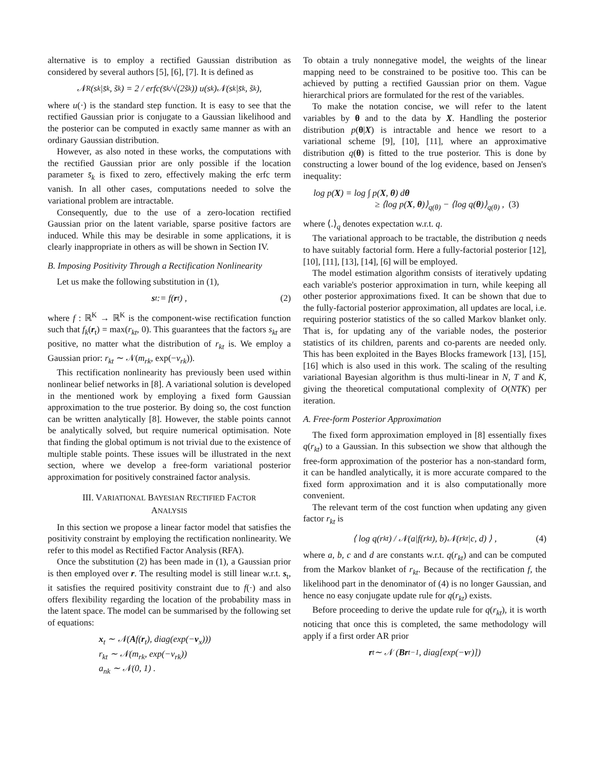alternative is to employ a rectified Gaussian distribution as considered by several authors [5], [6], [7]. It is defined as
𝒩<sup>R</sup>(s<sub>k</sub>|s̄<sub>k</sub>, s̃<sub>k</sub>) = 2 / erfc(s̄<sub>k</sub>/√(2s̃<sub>k</sub>)) u(s<sub>k</sub>)𝒩(s<sub>k</sub>|s̄<sub>k</sub>, s̃<sub>k</sub>),
where u(·) is the standard step function. It is easy to see that the rectified Gaussian prior is conjugate to a Gaussian likelihood and the posterior can be computed in exactly same manner as with an ordinary Gaussian distribution.
However, as also noted in these works, the computations with the rectified Gaussian prior are only possible if the location parameter s̄<sub>k</sub> is fixed to zero, effectively making the erfc term vanish. In all other cases, computations needed to solve the variational problem are intractable.
Consequently, due to the use of a zero-location rectified Gaussian prior on the latent variable, sparse positive factors are induced. While this may be desirable in some applications, it is clearly inappropriate in others as will be shown in Section IV.
B. Imposing Positivity Through a Rectification Nonlinearity
Let us make the following substitution in (1),
s<sub>t</sub> := f(r<sub>t</sub>) , (2)
where f : ℝ<sup>K</sup> → ℝ<sup>K</sup> is the component-wise rectification function such that f<sub>k</sub>(r<sub>t</sub>) = max(r<sub>kt</sub>, 0). This guarantees that the factors s<sub>kt</sub> are positive, no matter what the distribution of r<sub>kt</sub> is. We employ a Gaussian prior: r<sub>kt</sub> ∼ 𝒩(m<sub>rk</sub>, exp(−v<sub>rk</sub>)).
This rectification nonlinearity has previously been used within nonlinear belief networks in [8]. A variational solution is developed in the mentioned work by employing a fixed form Gaussian approximation to the true posterior. By doing so, the cost function can be written analytically [8]. However, the stable points cannot be analytically solved, but require numerical optimisation. Note that finding the global optimum is not trivial due to the existence of multiple stable points. These issues will be illustrated in the next section, where we develop a free-form variational posterior approximation for positively constrained factor analysis.
III. VARIATIONAL BAYESIAN RECTIFIED FACTOR
ANALYSIS
In this section we propose a linear factor model that satisfies the positivity constraint by employing the rectification nonlinearity. We refer to this model as Rectified Factor Analysis (RFA).
Once the substitution (2) has been made in (1), a Gaussian prior is then employed over r. The resulting model is still linear w.r.t. s<sub>t</sub>, it satisfies the required positivity constraint due to f(·) and also offers flexibility regarding the location of the probability mass in the latent space. The model can be summarised by the following set of equations:
x<sub>t</sub> ∼ 𝒩(Af(r<sub>t</sub>), diag(exp(−v<sub>x</sub>)))
r<sub>kt</sub> ∼ 𝒩(m<sub>rk</sub>, exp(−v<sub>rk</sub>))
a<sub>nk</sub> ∼ 𝒩(0, 1) .
To obtain a truly nonnegative model, the weights of the linear mapping need to be constrained to be positive too. This can be achieved by putting a rectified Gaussian prior on them. Vague hierarchical priors are formulated for the rest of the variables.
To make the notation concise, we will refer to the latent variables by θ and to the data by X. Handling the posterior distribution p(θ|X) is intractable and hence we resort to a variational scheme [9], [10], [11], where an approximative distribution q(θ) is fitted to the true posterior. This is done by constructing a lower bound of the log evidence, based on Jensen's inequality:
log p(X) = log ∫ p(X, θ) dθ
≥ ⟨log p(X, θ)⟩<sub>q(θ)</sub> − ⟨log q(θ)⟩<sub>q(θ)</sub> , (3)
where ⟨.⟩<sub>q</sub> denotes expectation w.r.t. q.
The variational approach to be tractable, the distribution q needs to have suitably factorial form. Here a fully-factorial posterior [12], [10], [11], [13], [14], [6] will be employed.
The model estimation algorithm consists of iteratively updating each variable's posterior approximation in turn, while keeping all other posterior approximations fixed. It can be shown that due to the fully-factorial posterior approximation, all updates are local, i.e. requiring posterior statistics of the so called Markov blanket only. That is, for updating any of the variable nodes, the posterior statistics of its children, parents and co-parents are needed only. This has been exploited in the Bayes Blocks framework [13], [15], [16] which is also used in this work. The scaling of the resulting variational Bayesian algorithm is thus multi-linear in N, T and K, giving the theoretical computational complexity of O(NTK) per iteration.
A. Free-form Posterior Approximation
The fixed form approximation employed in [8] essentially fixes q(r<sub>kt</sub>) to a Gaussian. In this subsection we show that although the free-form approximation of the posterior has a non-standard form, it can be handled analytically, it is more accurate compared to the fixed form approximation and it is also computationally more convenient.
The relevant term of the cost function when updating any given factor r<sub>kt</sub> is
⟨ log q(r<sub>kt</sub>) / 𝒩(a|f(r<sub>kt</sub>), b)𝒩(r<sub>kt</sub>|c, d) ⟩ , (4)
where a, b, c and d are constants w.r.t. q(r<sub>kt</sub>) and can be computed from the Markov blanket of r<sub>kt</sub>. Because of the rectification f, the likelihood part in the denominator of (4) is no longer Gaussian, and hence no easy conjugate update rule for q(r<sub>kt</sub>) exists.
Before proceeding to derive the update rule for q(r<sub>kt</sub>), it is worth noticing that once this is completed, the same methodology will apply if a first order AR prior
r<sub>t</sub> ∼ 𝒩 (Br<sub>t−1</sub>, diag[exp(− v<sub>r</sub>)])